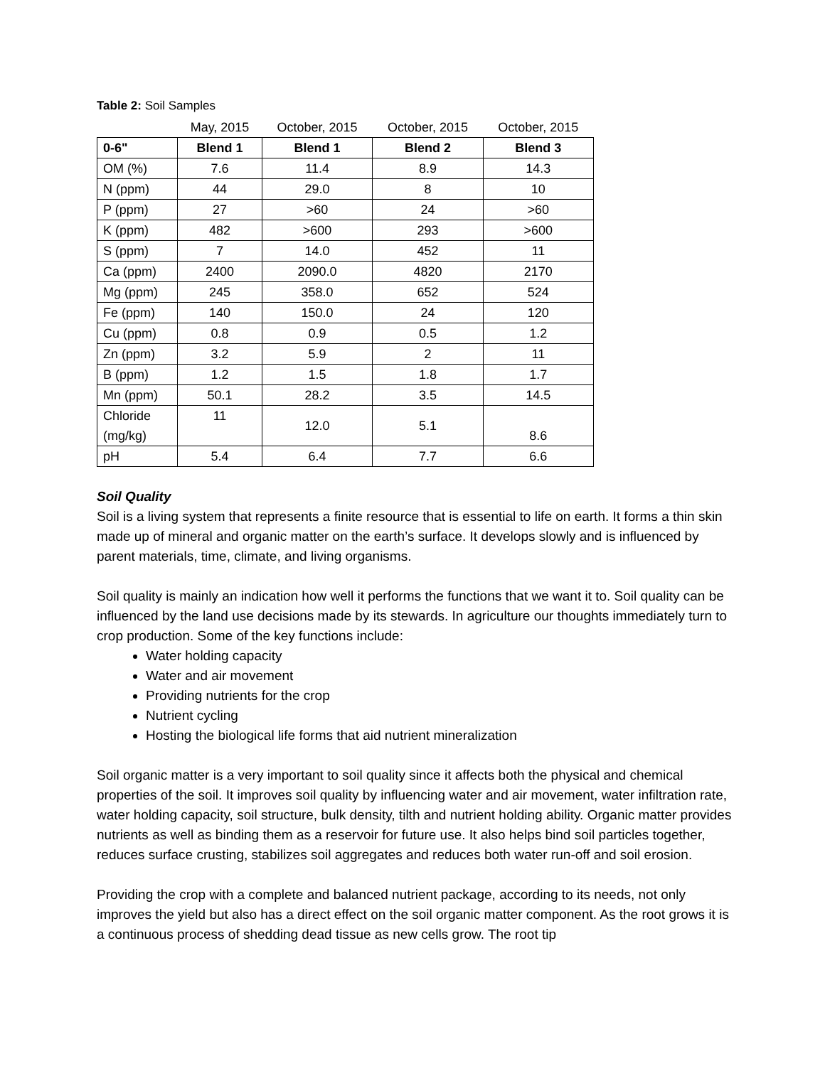Table 2: Soil Samples
| | May, 2015 | October, 2015 | October, 2015 | October, 2015 |
| 0-6" | Blend 1 | Blend 1 | Blend 2 | Blend 3 |
| OM (%) | 7.6 | 11.4 | 8.9 | 14.3 |
| N (ppm) | 44 | 29.0 | 8 | 10 |
| P (ppm) | 27 | >60 | 24 | >60 |
| K (ppm) | 482 | >600 | 293 | >600 |
| S (ppm) | 7 | 14.0 | 452 | 11 |
| Ca (ppm) | 2400 | 2090.0 | 4820 | 2170 |
| Mg (ppm) | 245 | 358.0 | 652 | 524 |
| Fe (ppm) | 140 | 150.0 | 24 | 120 |
| Cu (ppm) | 0.8 | 0.9 | 0.5 | 1.2 |
| Zn (ppm) | 3.2 | 5.9 | 2 | 11 |
| B (ppm) | 1.2 | 1.5 | 1.8 | 1.7 |
| Mn (ppm) | 50.1 | 28.2 | 3.5 | 14.5 |
| Chloride (mg/kg) | 11 | 12.0 | 5.1 | 8.6 |
| pH | 5.4 | 6.4 | 7.7 | 6.6 |
Soil Quality
Soil is a living system that represents a finite resource that is essential to life on earth. It forms a thin skin made up of mineral and organic matter on the earth’s surface. It develops slowly and is influenced by parent materials, time, climate, and living organisms.
Soil quality is mainly an indication how well it performs the functions that we want it to. Soil quality can be influenced by the land use decisions made by its stewards. In agriculture our thoughts immediately turn to crop production. Some of the key functions include:
Water holding capacity
Water and air movement
Providing nutrients for the crop
Nutrient cycling
Hosting the biological life forms that aid nutrient mineralization
Soil organic matter is a very important to soil quality since it affects both the physical and chemical properties of the soil. It improves soil quality by influencing water and air movement, water infiltration rate, water holding capacity, soil structure, bulk density, tilth and nutrient holding ability. Organic matter provides nutrients as well as binding them as a reservoir for future use. It also helps bind soil particles together, reduces surface crusting, stabilizes soil aggregates and reduces both water run-off and soil erosion.
Providing the crop with a complete and balanced nutrient package, according to its needs, not only improves the yield but also has a direct effect on the soil organic matter component. As the root grows it is a continuous process of shedding dead tissue as new cells grow. The root tip